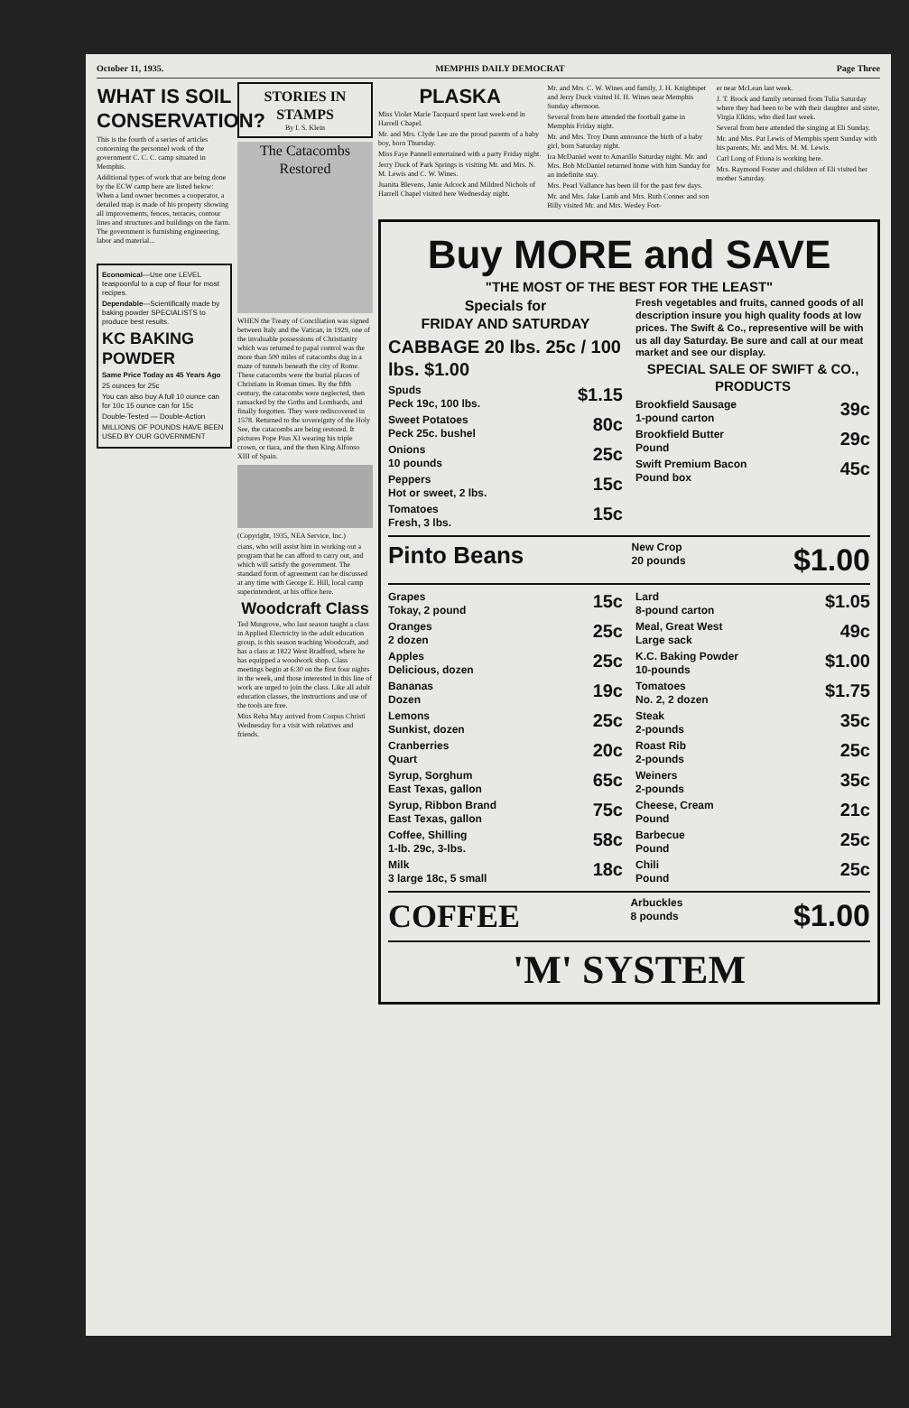October 11, 1935. MEMPHIS DAILY DEMOCRAT Page Three
WHAT IS SOIL CONSERVATION?
This is the fourth of a series of articles concerning the personnel work of the government C. C. C. camp situated in Memphis.
Additional types of work that are being done by the ECW camp here are listed below: When a land owner becomes a cooperator, a detailed map is made of his property showing all improvements, fences, terraces, contour lines and structures and buildings on the farm. The government is furnishing engineering, labor and material...
Economical—Use one LEVEL teaspoonful to a cup of flour for most recipes.
Dependable—Scientifically made by baking powder SPECIALISTS to produce best results.
KC BAKING POWDER
Same Price Today as 45 Years Ago
25 ounces for 25c
You can also buy A full 10 ounce can for 10c 15 ounce can for 15c
Double-Tested — Double-Action
MILLIONS OF POUNDS HAVE BEEN USED BY OUR GOVERNMENT
STORIES IN STAMPS
By I. S. Klein
The Catacombs Restored
WHEN the Treaty of Conciliation was signed between Italy and the Vatican, in 1929, one of the invaluable possessions of Christianity which was returned to papal control was the more than 500 miles of catacombs dug in a maze of tunnels beneath the city of Rome. These catacombs were the burial places of Christians in Roman times. By the fifth century, the catacombs were neglected, then ransacked by the Goths and Lombards, and finally forgotten. They were rediscovered in 1578. Returned to the sovereignty of the Holy See, the catacombs are being restored. It pictures Pope Pius XI wearing his triple crown, or tiara, and the then King Alfonso XIII of Spain.
(Copyright, 1935, NEA Service, Inc.)
cians, who will assist him in working out a program that he can afford to carry out, and which will satisfy the government. The standard form of agreement can be discussed at any time with George E. Hill, local camp superintendent, at his office here.
Woodcraft Class
Ted Musgrove, who last season taught a class in Applied Electricity in the adult education group, is this season teaching Woodcraft, and has a class at 1822 West Bradford, where he has equipped a woodwork shop. Class meetings begin at 6:30 on the first four nights in the week, and those interested in this line of work are urged to join the class. Like all adult education classes, the instructions and use of the tools are free.
Miss Reba May arrived from Corpus Christi Wednesday for a visit with relatives and friends.
PLASKA
Miss Violet Marie Tacquard spent last week-end in Harrell Chapel.
Mr. and Mrs. Clyde Lee are the proud parents of a baby boy, born Thursday.
Miss Faye Pannell entertained with a party Friday night.
Jerry Duck of Park Springs is visiting Mr. and Mrs. N. M. Lewis and C. W. Wines.
Juanita Blevens, Janie Adcock and Mildred Nichols of Harrell Chapel visited here Wednesday night.
Mr. and Mrs. C. W. Wines and family, J. H. Knightspet and Jerry Duck visited H. H. Wines near Memphis Sunday afternoon.
Several from here attended the football game in Memphis Friday night.
Mr. and Mrs. Troy Dunn announce the birth of a baby girl, born Saturday night.
Ira McDaniel went to Amarillo Saturday night. Mr. and Mrs. Bob McDaniel returned home with him Sunday for an indefinite stay.
Mrs. Pearl Vallance has been ill for the past few days.
Mr. and Mrs. Jake Lamb and Mrs. Ruth Conner and son Billy visited Mr. and Mrs. Wesley Fort-
er near McLean last week.
J. T. Brock and family returned from Tulia Saturday where they had been to be with their daughter and sister, Virgia Elkins, who died last week.
Several from here attended the singing at Eli Sunday.
Mr. and Mrs. Pat Lewis of Memphis spent Sunday with his parents, Mr. and Mrs. M. M. Lewis.
Carl Long of Friona is working here.
Mrs. Raymond Foster and children of Eli visited her mother Saturday.
Buy MORE and SAVE
"THE MOST OF THE BEST FOR THE LEAST"
Specials for
FRIDAY AND SATURDAY
CABBAGE 20 lbs. 25c / 100 lbs. $1.00
Spuds
Peck 19c, 100 lbs. $1.15
Sweet Potatoes
Peck 25c. bushel 80c
Onions
10 pounds 25c
Peppers
Hot or sweet, 2 lbs. 15c
Tomatoes
Fresh, 3 lbs. 15c
Fresh vegetables and fruits, canned goods of all description insure you high quality foods at low prices. The Swift & Co., representive will be with us all day Saturday. Be sure and call at our meat market and see our display.
SPECIAL SALE OF SWIFT & CO., PRODUCTS
Brookfield Sausage
1-pound carton 39c
Brookfield Butter
Pound 29c
Swift Premium Bacon
Pound box 45c
Pinto Beans New Crop
20 pounds $1.00
Grapes
Tokay, 2 pound 15c
Oranges
2 dozen 25c
Apples
Delicious, dozen 25c
Bananas
Dozen 19c
Lemons
Sunkist, dozen 25c
Cranberries
Quart 20c
Syrup, Sorghum
East Texas, gallon 65c
Syrup, Ribbon Brand
East Texas, gallon 75c
Coffee, Shilling
1-lb. 29c, 3-lbs. 58c
Milk
3 large 18c, 5 small 18c
Lard
8-pound carton $1.05
Meal, Great West
Large sack 49c
K.C. Baking Powder
10-pounds $1.00
Tomatoes
No. 2, 2 dozen $1.75
Steak
2-pounds 35c
Roast Rib
2-pounds 25c
Weiners
2-pounds 35c
Cheese, Cream
Pound 21c
Barbecue
Pound 25c
Chili
Pound 25c
COFFEE Arbuckles
8 pounds $1.00
'M' SYSTEM